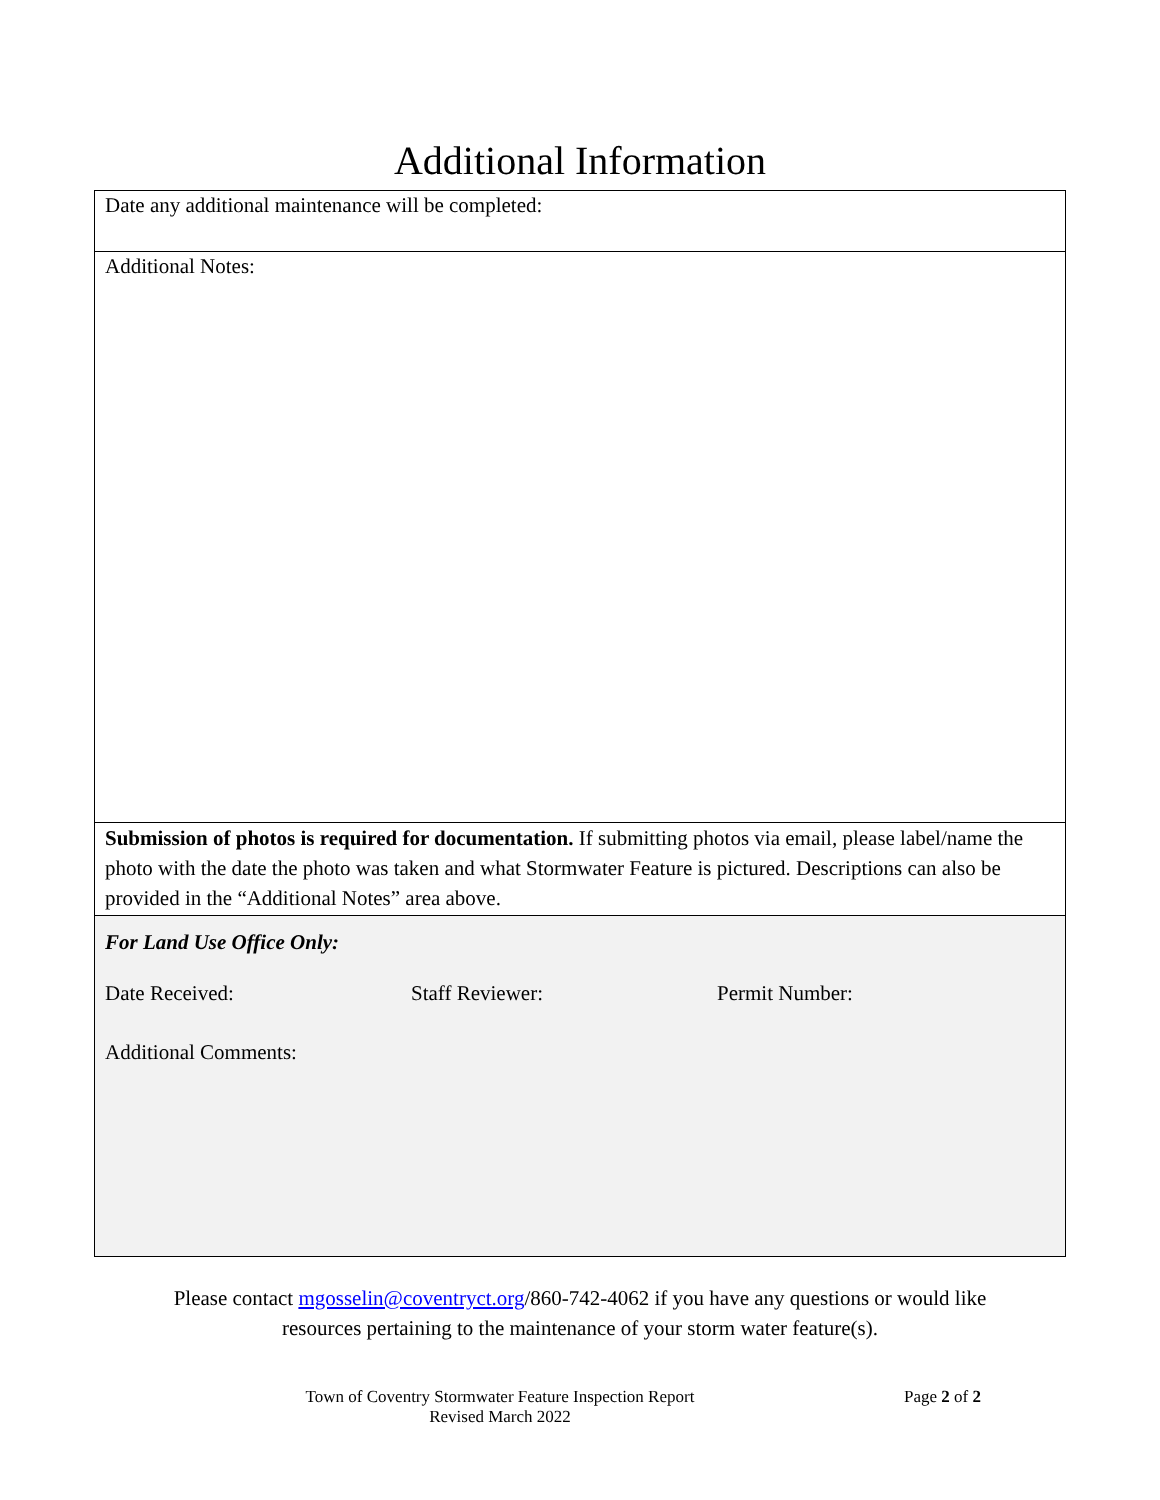Additional Information
Date any additional maintenance will be completed:
Additional Notes:
Submission of photos is required for documentation. If submitting photos via email, please label/name the photo with the date the photo was taken and what Stormwater Feature is pictured. Descriptions can also be provided in the “Additional Notes” area above.
For Land Use Office Only:
Date Received: Staff Reviewer: Permit Number:
Additional Comments:
Please contact mgosselin@coventryct.org/860-742-4062 if you have any questions or would like
resources pertaining to the maintenance of your storm water feature(s).
Town of Coventry Stormwater Feature Inspection Report
Revised March 2022
Page 2 of 2